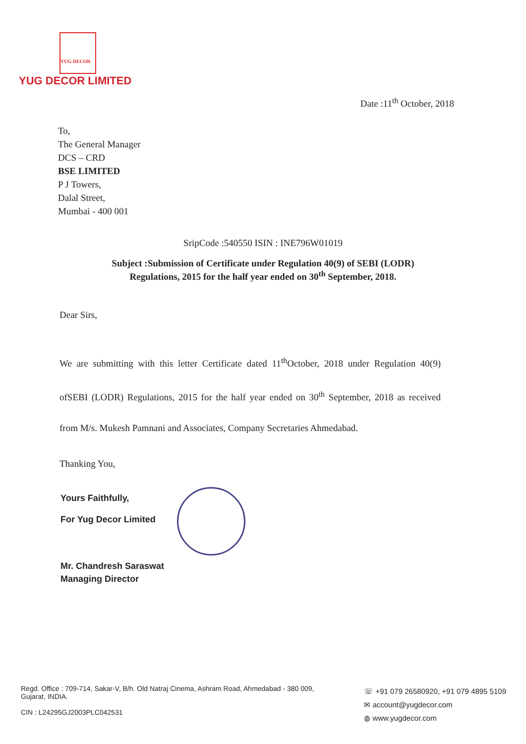YUG DECOR
YUG DECOR LIMITED
Date :11<sup>th</sup> October, 2018
To,
The General Manager
DCS – CRD
BSE LIMITED
P J Towers,
Dalal Street,
Mumbai - 400 001
SripCode :540550 ISIN : INE796W01019
Subject :Submission of Certificate under Regulation 40(9) of SEBI (LODR)
Regulations, 2015 for the half year ended on 30<sup>th</sup> September, 2018.
Dear Sirs,
We are submitting with this letter Certificate dated 11<sup>th</sup>October, 2018 under Regulation 40(9) ofSEBI (LODR) Regulations, 2015 for the half year ended on 30<sup>th</sup> September, 2018 as received from M/s. Mukesh Pamnani and Associates, Company Secretaries Ahmedabad.
Thanking You,
Yours Faithfully,
For Yug Decor Limited
Mr. Chandresh Saraswat
Managing Director
Regd. Office : 709-714, Sakar-V, B/h. Old Natraj Cinema, Ashram Road, Ahmedabad - 380 009,
Gujarat, INDIA.
CIN : L24295GJ2003PLC042531
☏ +91 079 26580920, +91 079 4895 5109
✉ account@yugdecor.com
◍ www.yugdecor.com